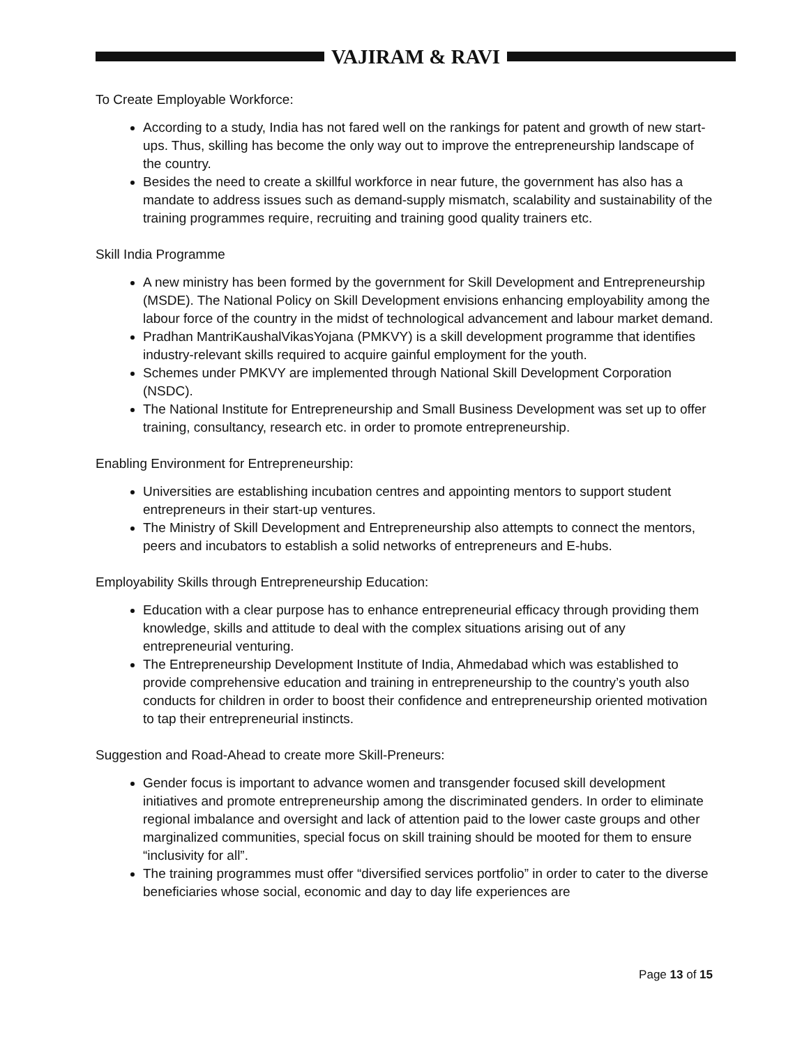VAJIRAM & RAVI
To Create Employable Workforce:
According to a study, India has not fared well on the rankings for patent and growth of new start-ups. Thus, skilling has become the only way out to improve the entrepreneurship landscape of the country.
Besides the need to create a skillful workforce in near future, the government has also has a mandate to address issues such as demand-supply mismatch, scalability and sustainability of the training programmes require, recruiting and training good quality trainers etc.
Skill India Programme
A new ministry has been formed by the government for Skill Development and Entrepreneurship (MSDE). The National Policy on Skill Development envisions enhancing employability among the labour force of the country in the midst of technological advancement and labour market demand.
Pradhan MantriKaushalVikasYojana (PMKVY) is a skill development programme that identifies industry-relevant skills required to acquire gainful employment for the youth.
Schemes under PMKVY are implemented through National Skill Development Corporation (NSDC).
The National Institute for Entrepreneurship and Small Business Development was set up to offer training, consultancy, research etc. in order to promote entrepreneurship.
Enabling Environment for Entrepreneurship:
Universities are establishing incubation centres and appointing mentors to support student entrepreneurs in their start-up ventures.
The Ministry of Skill Development and Entrepreneurship also attempts to connect the mentors, peers and incubators to establish a solid networks of entrepreneurs and E-hubs.
Employability Skills through Entrepreneurship Education:
Education with a clear purpose has to enhance entrepreneurial efficacy through providing them knowledge, skills and attitude to deal with the complex situations arising out of any entrepreneurial venturing.
The Entrepreneurship Development Institute of India, Ahmedabad which was established to provide comprehensive education and training in entrepreneurship to the country’s youth also conducts for children in order to boost their confidence and entrepreneurship oriented motivation to tap their entrepreneurial instincts.
Suggestion and Road-Ahead to create more Skill-Preneurs:
Gender focus is important to advance women and transgender focused skill development initiatives and promote entrepreneurship among the discriminated genders. In order to eliminate regional imbalance and oversight and lack of attention paid to the lower caste groups and other marginalized communities, special focus on skill training should be mooted for them to ensure “inclusivity for all”.
The training programmes must offer “diversified services portfolio” in order to cater to the diverse beneficiaries whose social, economic and day to day life experiences are
Page 13 of 15